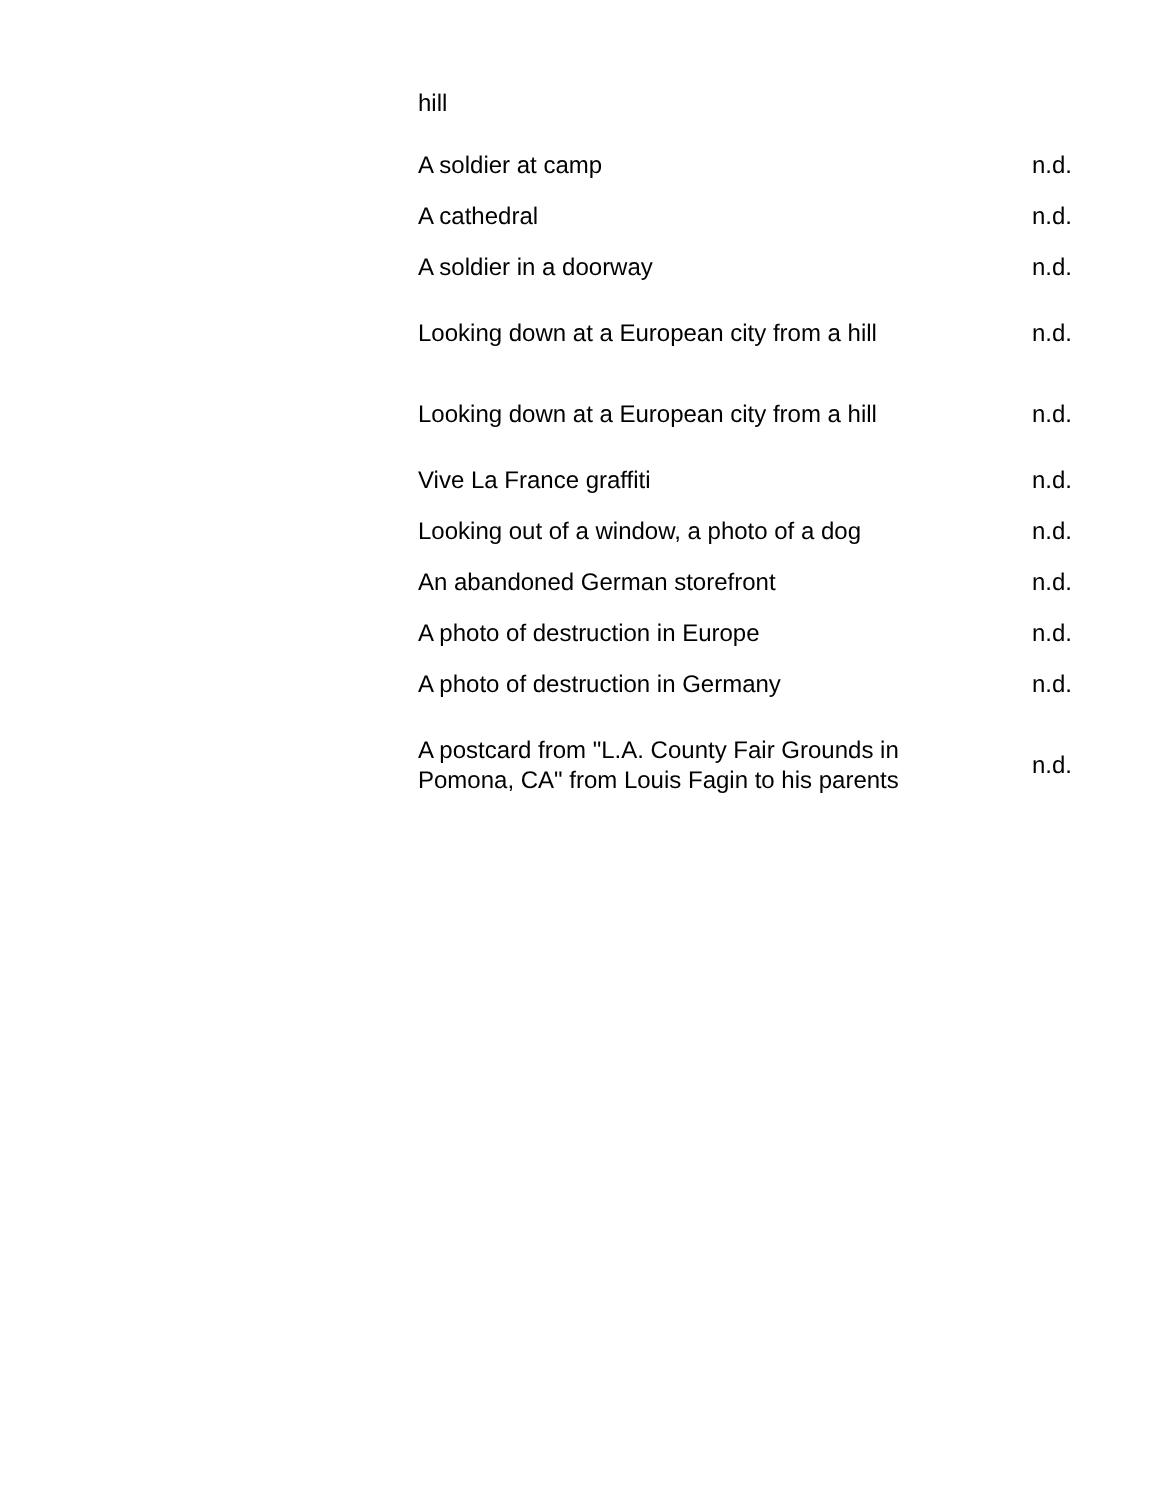| hill | |
| A soldier at camp | n.d. |
| A cathedral | n.d. |
| A soldier in a doorway | n.d. |
| Looking down at a European city from a hill | n.d. |
| Looking down at a European city from a hill | n.d. |
| Vive La France graffiti | n.d. |
| Looking out of a window, a photo of a dog | n.d. |
| An abandoned German storefront | n.d. |
| A photo of destruction in Europe | n.d. |
| A photo of destruction in Germany | n.d. |
| A postcard from "L.A. County Fair Grounds in Pomona, CA" from Louis Fagin to his parents | n.d. |